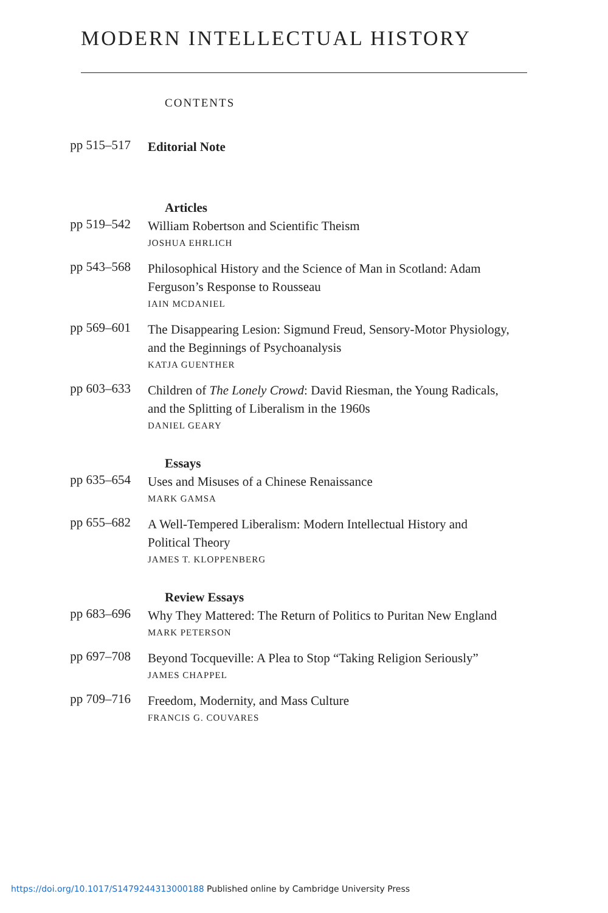MODERN INTELLECTUAL HISTORY
CONTENTS
pp 515–517
Editorial Note
Articles
pp 519–542
William Robertson and Scientific Theism
JOSHUA EHRLICH
pp 543–568
Philosophical History and the Science of Man in Scotland: Adam Ferguson’s Response to Rousseau
IAIN MCDANIEL
pp 569–601
The Disappearing Lesion: Sigmund Freud, Sensory-Motor Physiology, and the Beginnings of Psychoanalysis
KATJA GUENTHER
pp 603–633
Children of The Lonely Crowd: David Riesman, the Young Radicals, and the Splitting of Liberalism in the 1960s
DANIEL GEARY
Essays
pp 635–654
Uses and Misuses of a Chinese Renaissance
MARK GAMSA
pp 655–682
A Well-Tempered Liberalism: Modern Intellectual History and Political Theory
JAMES T. KLOPPENBERG
Review Essays
pp 683–696
Why They Mattered: The Return of Politics to Puritan New England
MARK PETERSON
pp 697–708
Beyond Tocqueville: A Plea to Stop “Taking Religion Seriously”
JAMES CHAPPEL
pp 709–716
Freedom, Modernity, and Mass Culture
FRANCIS G. COUVARES
https://doi.org/10.1017/S1479244313000188 Published online by Cambridge University Press